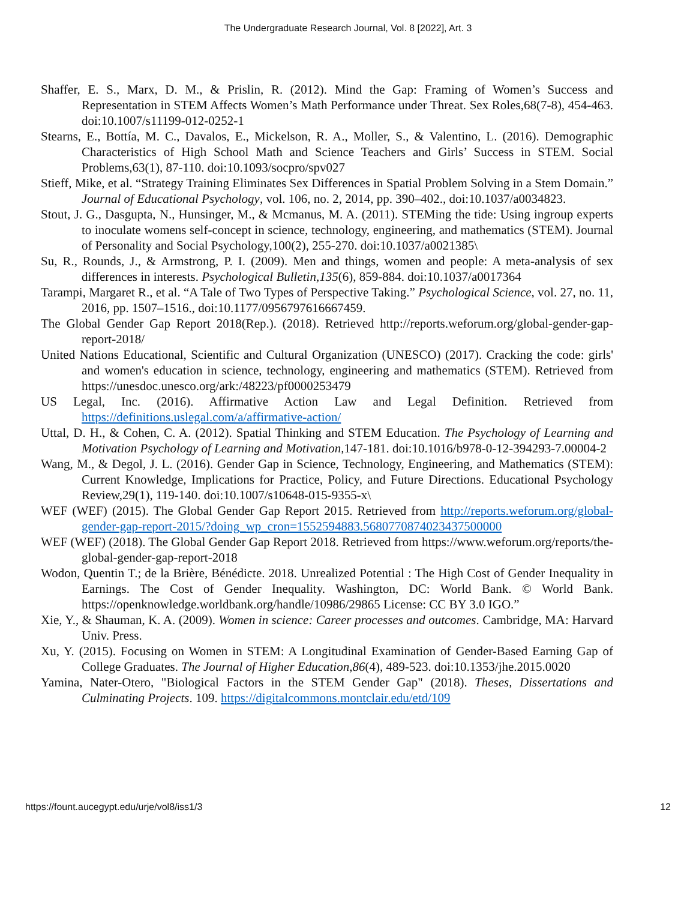The Undergraduate Research Journal, Vol. 8 [2022], Art. 3
Shaffer, E. S., Marx, D. M., & Prislin, R. (2012). Mind the Gap: Framing of Women’s Success and Representation in STEM Affects Women’s Math Performance under Threat. Sex Roles,68(7-8), 454-463. doi:10.1007/s11199-012-0252-1
Stearns, E., Bottía, M. C., Davalos, E., Mickelson, R. A., Moller, S., & Valentino, L. (2016). Demographic Characteristics of High School Math and Science Teachers and Girls’ Success in STEM. Social Problems,63(1), 87-110. doi:10.1093/socpro/spv027
Stieff, Mike, et al. “Strategy Training Eliminates Sex Differences in Spatial Problem Solving in a Stem Domain.” Journal of Educational Psychology, vol. 106, no. 2, 2014, pp. 390–402., doi:10.1037/a0034823.
Stout, J. G., Dasgupta, N., Hunsinger, M., & Mcmanus, M. A. (2011). STEMing the tide: Using ingroup experts to inoculate womens self-concept in science, technology, engineering, and mathematics (STEM). Journal of Personality and Social Psychology,100(2), 255-270. doi:10.1037/a0021385\
Su, R., Rounds, J., & Armstrong, P. I. (2009). Men and things, women and people: A meta-analysis of sex differences in interests. Psychological Bulletin,135(6), 859-884. doi:10.1037/a0017364
Tarampi, Margaret R., et al. “A Tale of Two Types of Perspective Taking.” Psychological Science, vol. 27, no. 11, 2016, pp. 1507–1516., doi:10.1177/0956797616667459.
The Global Gender Gap Report 2018(Rep.). (2018). Retrieved http://reports.weforum.org/global-gender-gap-report-2018/
United Nations Educational, Scientific and Cultural Organization (UNESCO) (2017). Cracking the code: girls' and women's education in science, technology, engineering and mathematics (STEM). Retrieved from https://unesdoc.unesco.org/ark:/48223/pf0000253479
US Legal, Inc. (2016). Affirmative Action Law and Legal Definition. Retrieved from https://definitions.uslegal.com/a/affirmative-action/
Uttal, D. H., & Cohen, C. A. (2012). Spatial Thinking and STEM Education. The Psychology of Learning and Motivation Psychology of Learning and Motivation, 147-181. doi:10.1016/b978-0-12-394293-7.00004-2
Wang, M., & Degol, J. L. (2016). Gender Gap in Science, Technology, Engineering, and Mathematics (STEM): Current Knowledge, Implications for Practice, Policy, and Future Directions. Educational Psychology Review,29(1), 119-140. doi:10.1007/s10648-015-9355-x\
WEF (WEF) (2015). The Global Gender Gap Report 2015. Retrieved from http://reports.weforum.org/global-gender-gap-report-2015/?doing_wp_cron=1552594883.5680770874023437500000
WEF (WEF) (2018). The Global Gender Gap Report 2018. Retrieved from https://www.weforum.org/reports/the-global-gender-gap-report-2018
Wodon, Quentin T.; de la Brière, Bénédicte. 2018. Unrealized Potential : The High Cost of Gender Inequality in Earnings. The Cost of Gender Inequality. Washington, DC: World Bank. © World Bank. https://openknowledge.worldbank.org/handle/10986/29865 License: CC BY 3.0 IGO.”
Xie, Y., & Shauman, K. A. (2009). Women in science: Career processes and outcomes. Cambridge, MA: Harvard Univ. Press.
Xu, Y. (2015). Focusing on Women in STEM: A Longitudinal Examination of Gender-Based Earning Gap of College Graduates. The Journal of Higher Education,86(4), 489-523. doi:10.1353/jhe.2015.0020
Yamina, Nater-Otero, "Biological Factors in the STEM Gender Gap" (2018). Theses, Dissertations and Culminating Projects. 109. https://digitalcommons.montclair.edu/etd/109
https://fount.aucegypt.edu/urje/vol8/iss1/3 12